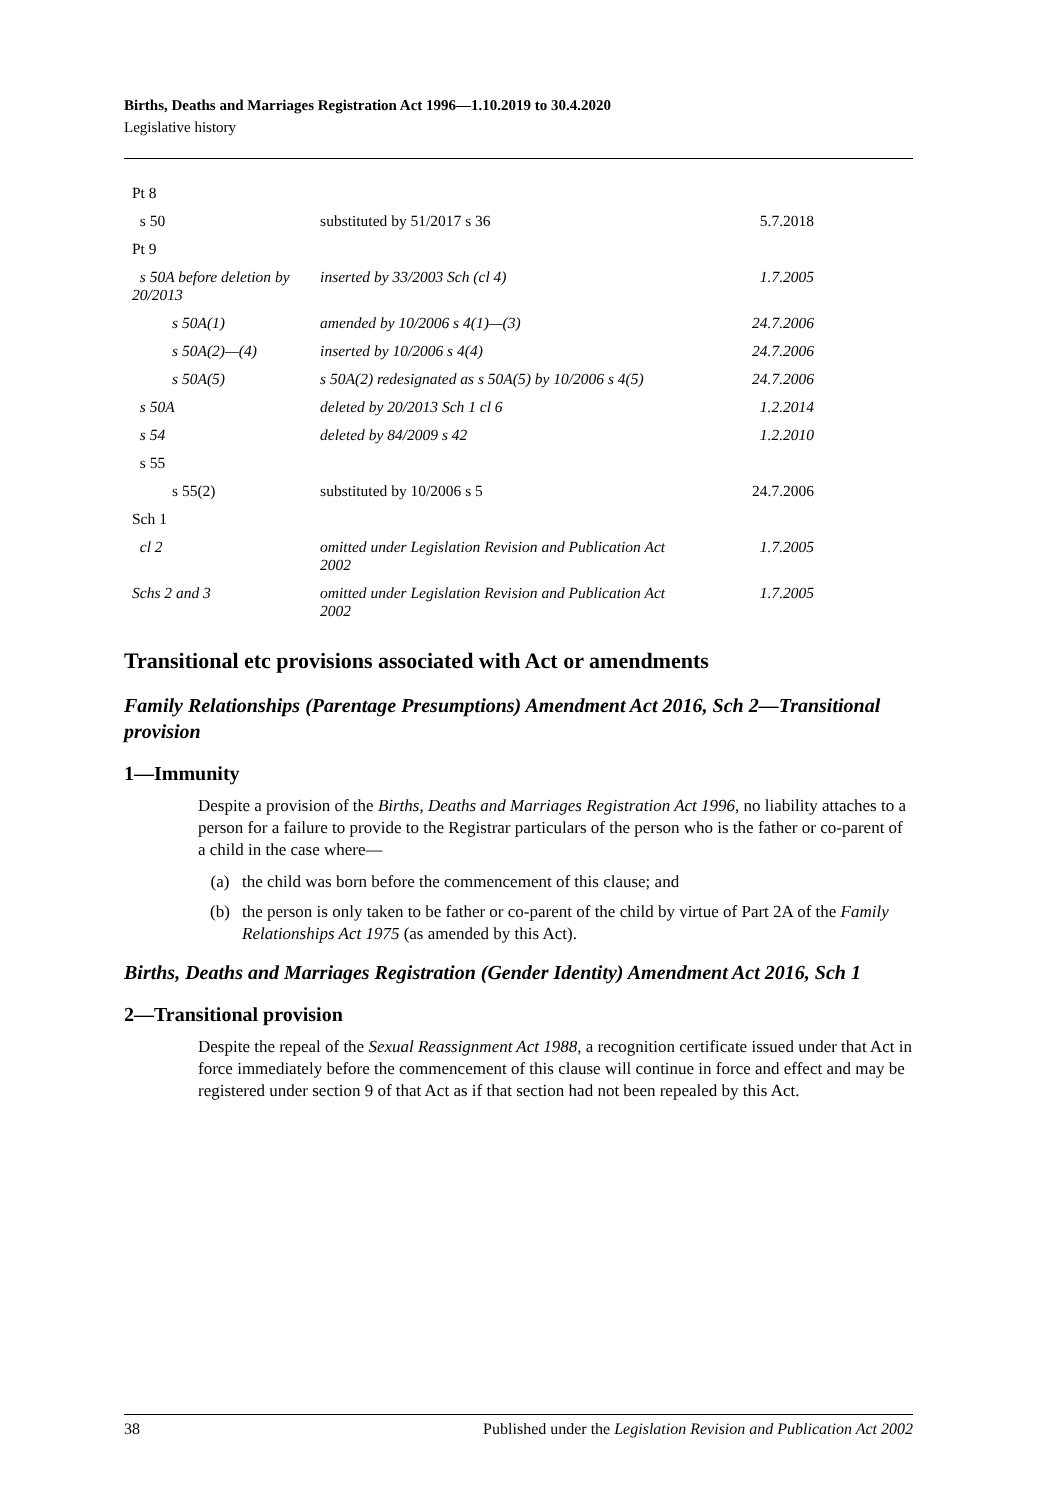Births, Deaths and Marriages Registration Act 1996—1.10.2019 to 30.4.2020
Legislative history
| Pt 8 | | |
| s 50 | substituted by 51/2017 s 36 | 5.7.2018 |
| Pt 9 | | |
| s 50A before deletion by 20/2013 | inserted by 33/2003 Sch (cl 4) | 1.7.2005 |
| s 50A(1) | amended by 10/2006 s 4(1)—(3) | 24.7.2006 |
| s 50A(2)—(4) | inserted by 10/2006 s 4(4) | 24.7.2006 |
| s 50A(5) | s 50A(2) redesignated as s 50A(5) by 10/2006 s 4(5) | 24.7.2006 |
| s 50A | deleted by 20/2013 Sch 1 cl 6 | 1.2.2014 |
| s 54 | deleted by 84/2009 s 42 | 1.2.2010 |
| s 55 | | |
| s 55(2) | substituted by 10/2006 s 5 | 24.7.2006 |
| Sch 1 | | |
| cl 2 | omitted under Legislation Revision and Publication Act 2002 | 1.7.2005 |
| Schs 2 and 3 | omitted under Legislation Revision and Publication Act 2002 | 1.7.2005 |
Transitional etc provisions associated with Act or amendments
Family Relationships (Parentage Presumptions) Amendment Act 2016, Sch 2—Transitional provision
1—Immunity
Despite a provision of the Births, Deaths and Marriages Registration Act 1996, no liability attaches to a person for a failure to provide to the Registrar particulars of the person who is the father or co-parent of a child in the case where—
(a) the child was born before the commencement of this clause; and
(b) the person is only taken to be father or co-parent of the child by virtue of Part 2A of the Family Relationships Act 1975 (as amended by this Act).
Births, Deaths and Marriages Registration (Gender Identity) Amendment Act 2016, Sch 1
2—Transitional provision
Despite the repeal of the Sexual Reassignment Act 1988, a recognition certificate issued under that Act in force immediately before the commencement of this clause will continue in force and effect and may be registered under section 9 of that Act as if that section had not been repealed by this Act.
38 Published under the Legislation Revision and Publication Act 2002